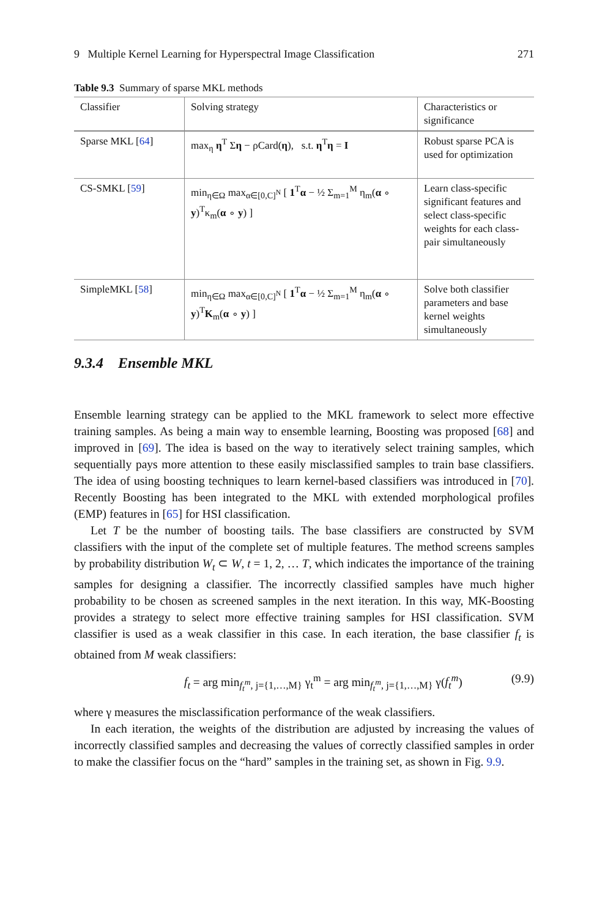9 Multiple Kernel Learning for Hyperspectral Image Classification 271
Table 9.3 Summary of sparse MKL methods
| Classifier | Solving strategy | Characteristics or significance |
| --- | --- | --- |
| Sparse MKL [ 64 ] | max<sub>η</sub> η<sup>T</sup> Σ η − ρCard( η ), s.t. η<sup>T</sup> η = I | Robust sparse PCA is used for optimization |
| CS-SMKL [ 59 ] | min<sub>η∈Ω</sub> max<sub>α∈[0,C]<sup>N</sup></sub> [ 1<sup>T</sup> α − ½ Σ<sub>m=1</sub><sup>M</sup> η<sub>m</sub>( α ∘ y )<sup>T</sup>κ<sub>m</sub>( α ∘ y ) ] | Learn class-specific significant features and select class-specific weights for each class-pair simultaneously |
| SimpleMKL [ 58 ] | min<sub>η∈Ω</sub> max<sub>α∈[0,C]<sup>N</sup></sub> [ 1<sup>T</sup> α − ½ Σ<sub>m=1</sub><sup>M</sup> η<sub>m</sub>( α ∘ y )<sup>T</sup> K<sub>m</sub>( α ∘ y ) ] | Solve both classifier parameters and base kernel weights simultaneously |
9.3.4 Ensemble MKL
Ensemble learning strategy can be applied to the MKL framework to select more effective training samples. As being a main way to ensemble learning, Boosting was proposed [68] and improved in [69]. The idea is based on the way to iteratively select training samples, which sequentially pays more attention to these easily misclassified samples to train base classifiers. The idea of using boosting techniques to learn kernel-based classifiers was introduced in [70]. Recently Boosting has been integrated to the MKL with extended morphological profiles (EMP) features in [65] for HSI classification.
Let T be the number of boosting tails. The base classifiers are constructed by SVM classifiers with the input of the complete set of multiple features. The method screens samples by probability distribution W<sub>t</sub> ⊂ W, t = 1, 2, … T, which indicates the importance of the training samples for designing a classifier. The incorrectly classified samples have much higher probability to be chosen as screened samples in the next iteration. In this way, MK-Boosting provides a strategy to select more effective training samples for HSI classification. SVM classifier is used as a weak classifier in this case. In each iteration, the base classifier f<sub>t</sub> is obtained from M weak classifiers:
f<sub>t</sub> = arg min<sub>f<sub>t</sub><sup>m</sup>, j={1,…,M}</sub> γ<sub>t</sub><sup>m</sup> = arg min<sub>f<sub>t</sub><sup>m</sup>, j={1,…,M}</sub> γ(f<sub>t</sub><sup>m</sup>) (9.9)
where γ measures the misclassification performance of the weak classifiers.
In each iteration, the weights of the distribution are adjusted by increasing the values of incorrectly classified samples and decreasing the values of correctly classified samples in order to make the classifier focus on the “hard” samples in the training set, as shown in Fig. 9.9.